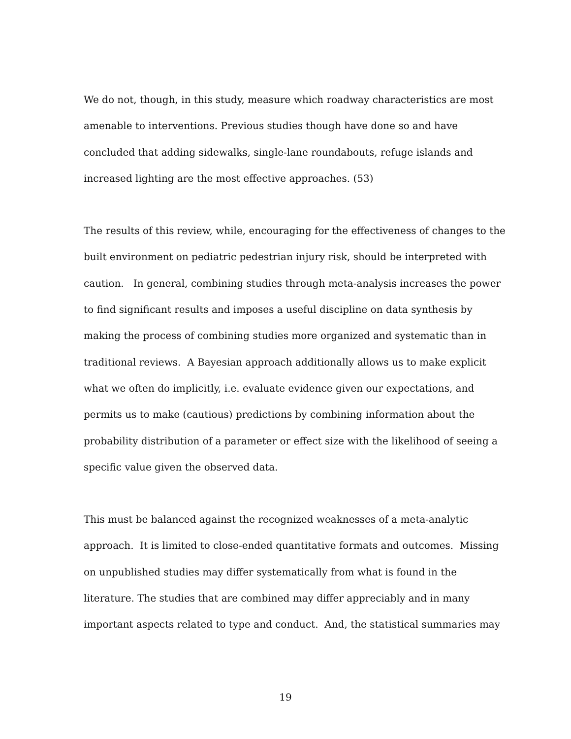We do not, though, in this study, measure which roadway characteristics are most
amenable to interventions. Previous studies though have done so and have
concluded that adding sidewalks, single-lane roundabouts, refuge islands and
increased lighting are the most effective approaches. (53)
The results of this review, while, encouraging for the effectiveness of changes to the
built environment on pediatric pedestrian injury risk, should be interpreted with
caution. In general, combining studies through meta-analysis increases the power
to find significant results and imposes a useful discipline on data synthesis by
making the process of combining studies more organized and systematic than in
traditional reviews. A Bayesian approach additionally allows us to make explicit
what we often do implicitly, i.e. evaluate evidence given our expectations, and
permits us to make (cautious) predictions by combining information about the
probability distribution of a parameter or effect size with the likelihood of seeing a
specific value given the observed data.
This must be balanced against the recognized weaknesses of a meta-analytic
approach. It is limited to close-ended quantitative formats and outcomes. Missing
on unpublished studies may differ systematically from what is found in the
literature. The studies that are combined may differ appreciably and in many
important aspects related to type and conduct. And, the statistical summaries may
19